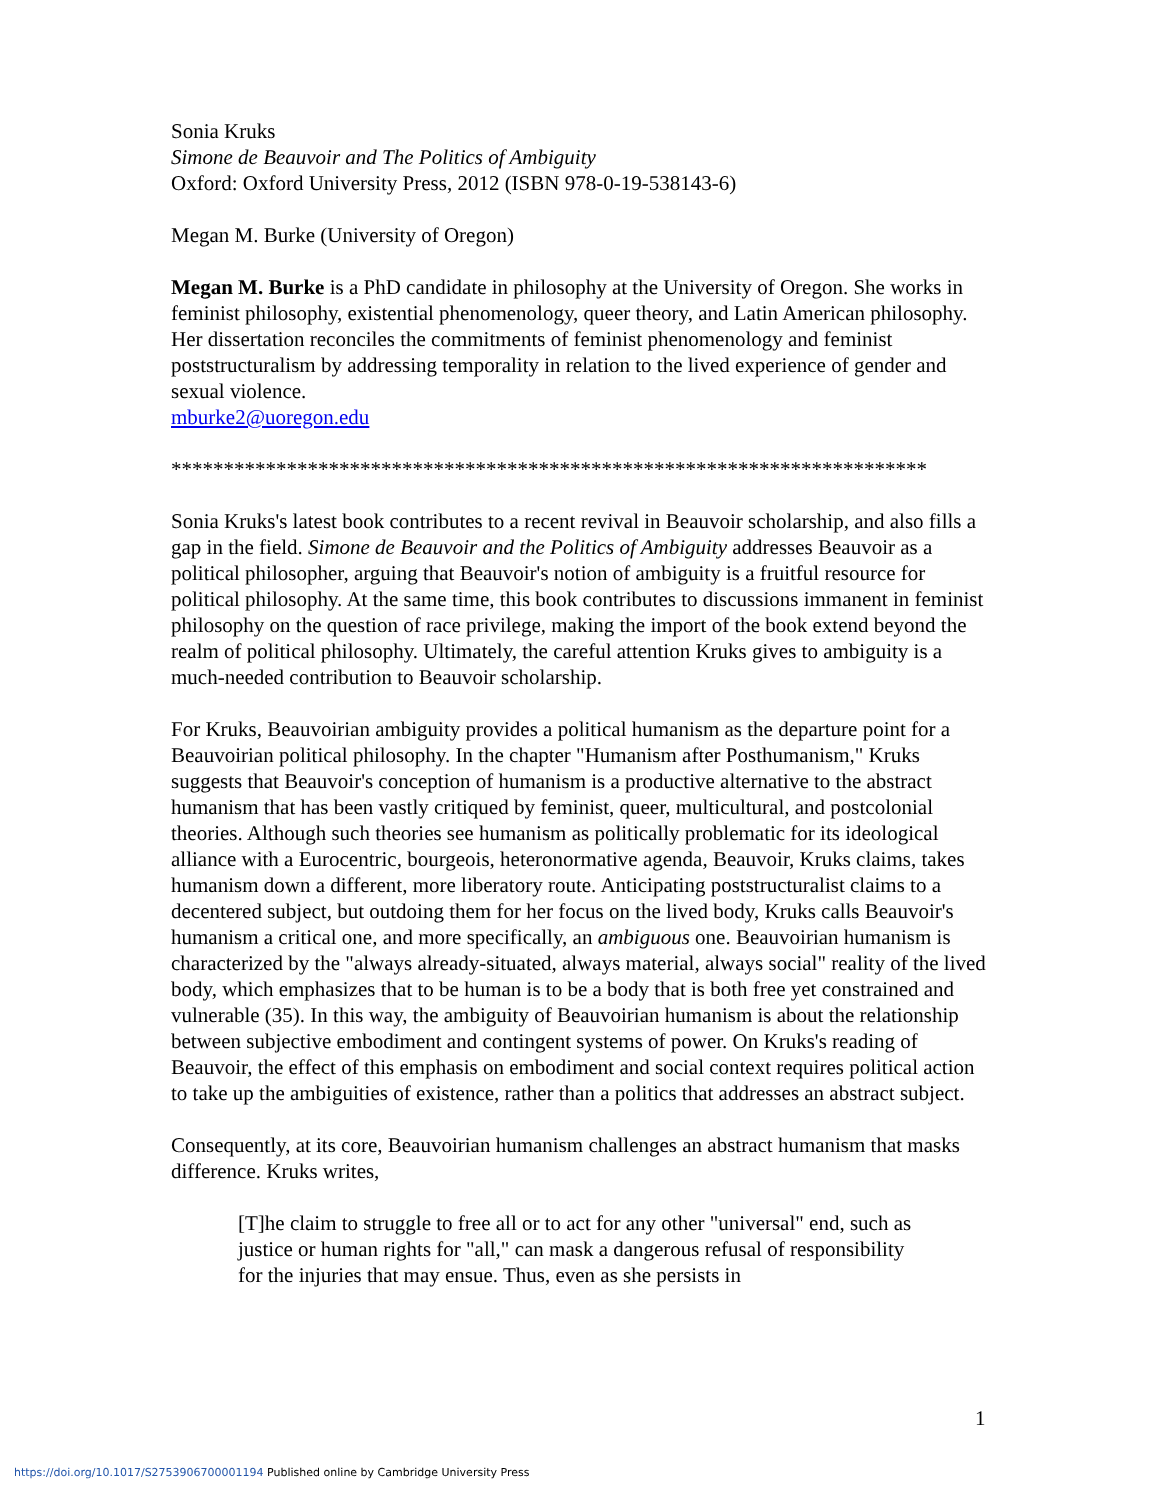Sonia Kruks
Simone de Beauvoir and The Politics of Ambiguity
Oxford: Oxford University Press, 2012 (ISBN 978-0-19-538143-6)
Megan M. Burke (University of Oregon)
Megan M. Burke is a PhD candidate in philosophy at the University of Oregon. She works in feminist philosophy, existential phenomenology, queer theory, and Latin American philosophy. Her dissertation reconciles the commitments of feminist phenomenology and feminist poststructuralism by addressing temporality in relation to the lived experience of gender and sexual violence.
mburke2@uoregon.edu
************************************************************************
Sonia Kruks's latest book contributes to a recent revival in Beauvoir scholarship, and also fills a gap in the field. Simone de Beauvoir and the Politics of Ambiguity addresses Beauvoir as a political philosopher, arguing that Beauvoir's notion of ambiguity is a fruitful resource for political philosophy. At the same time, this book contributes to discussions immanent in feminist philosophy on the question of race privilege, making the import of the book extend beyond the realm of political philosophy. Ultimately, the careful attention Kruks gives to ambiguity is a much-needed contribution to Beauvoir scholarship.
For Kruks, Beauvoirian ambiguity provides a political humanism as the departure point for a Beauvoirian political philosophy. In the chapter "Humanism after Posthumanism," Kruks suggests that Beauvoir's conception of humanism is a productive alternative to the abstract humanism that has been vastly critiqued by feminist, queer, multicultural, and postcolonial theories. Although such theories see humanism as politically problematic for its ideological alliance with a Eurocentric, bourgeois, heteronormative agenda, Beauvoir, Kruks claims, takes humanism down a different, more liberatory route. Anticipating poststructuralist claims to a decentered subject, but outdoing them for her focus on the lived body, Kruks calls Beauvoir's humanism a critical one, and more specifically, an ambiguous one. Beauvoirian humanism is characterized by the "always already-situated, always material, always social" reality of the lived body, which emphasizes that to be human is to be a body that is both free yet constrained and vulnerable (35). In this way, the ambiguity of Beauvoirian humanism is about the relationship between subjective embodiment and contingent systems of power. On Kruks's reading of Beauvoir, the effect of this emphasis on embodiment and social context requires political action to take up the ambiguities of existence, rather than a politics that addresses an abstract subject.
Consequently, at its core, Beauvoirian humanism challenges an abstract humanism that masks difference. Kruks writes,
[T]he claim to struggle to free all or to act for any other "universal" end, such as justice or human rights for "all," can mask a dangerous refusal of responsibility for the injuries that may ensue. Thus, even as she persists in
1
https://doi.org/10.1017/S2753906700001194 Published online by Cambridge University Press